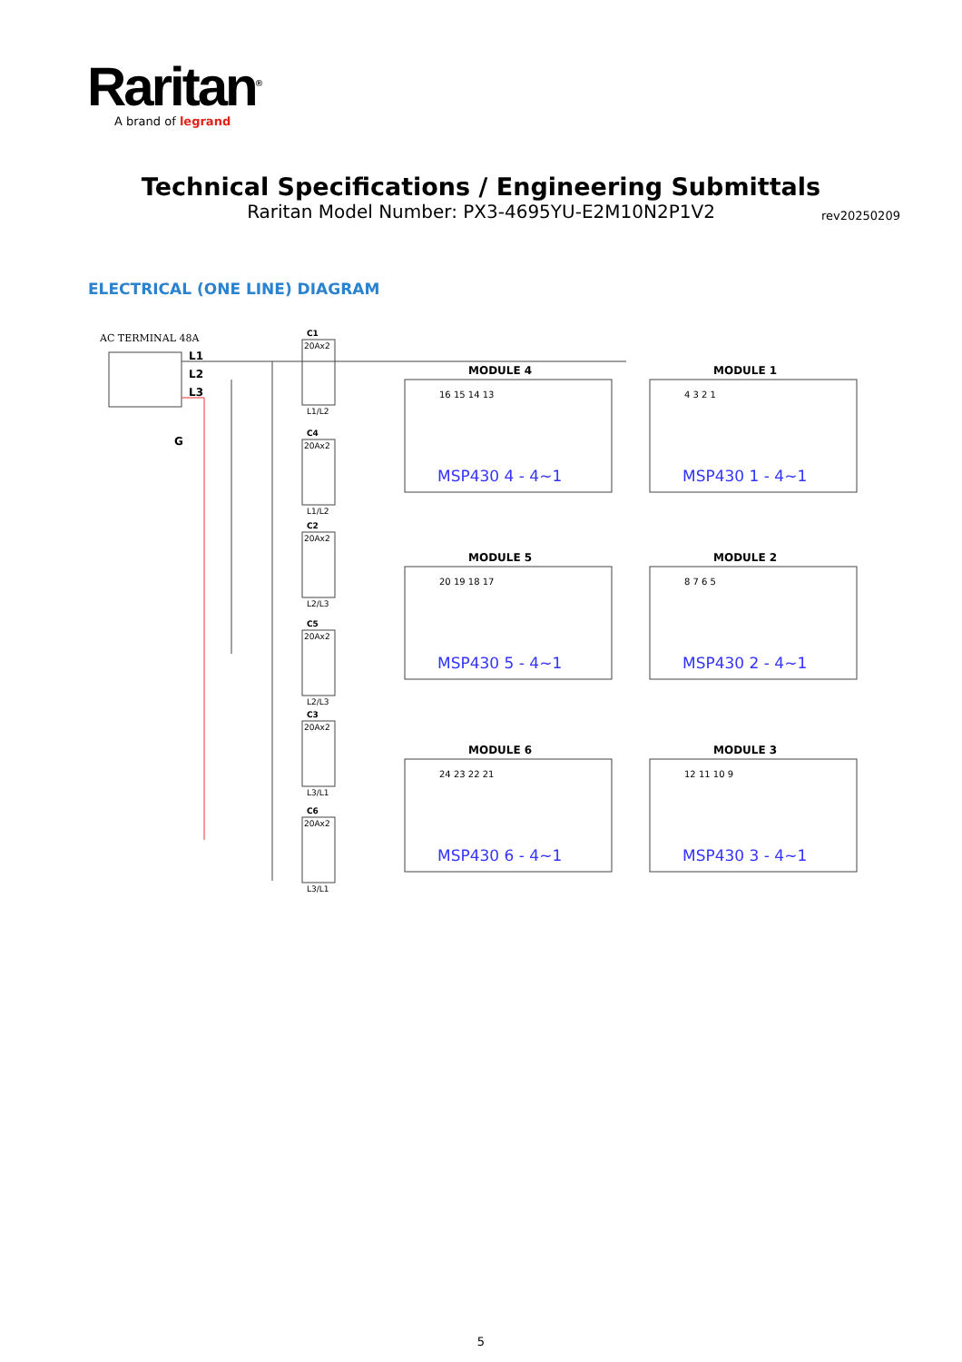Raritan<sup>®</sup>
A brand of legrand
Technical Specifications / Engineering Submittals
Raritan Model Number: PX3-4695YU-E2M10N2P1V2
rev20250209
ELECTRICAL (ONE LINE) DIAGRAM
AC TERMINAL 48A
L1
L2
L3
G
C1
20Ax2
L1/L2
C4
20Ax2
L1/L2
C2
20Ax2
L2/L3
C5
20Ax2
L2/L3
C3
20Ax2
L3/L1
C6
20Ax2
L3/L1
MODULE 4
MSP430 4 - 4~1
16 15 14 13
MODULE 1
MSP430 1 - 4~1
4 3 2 1
MODULE 5
MSP430 5 - 4~1
20 19 18 17
MODULE 2
MSP430 2 - 4~1
8 7 6 5
MODULE 6
MSP430 6 - 4~1
24 23 22 21
MODULE 3
MSP430 3 - 4~1
12 11 10 9
5